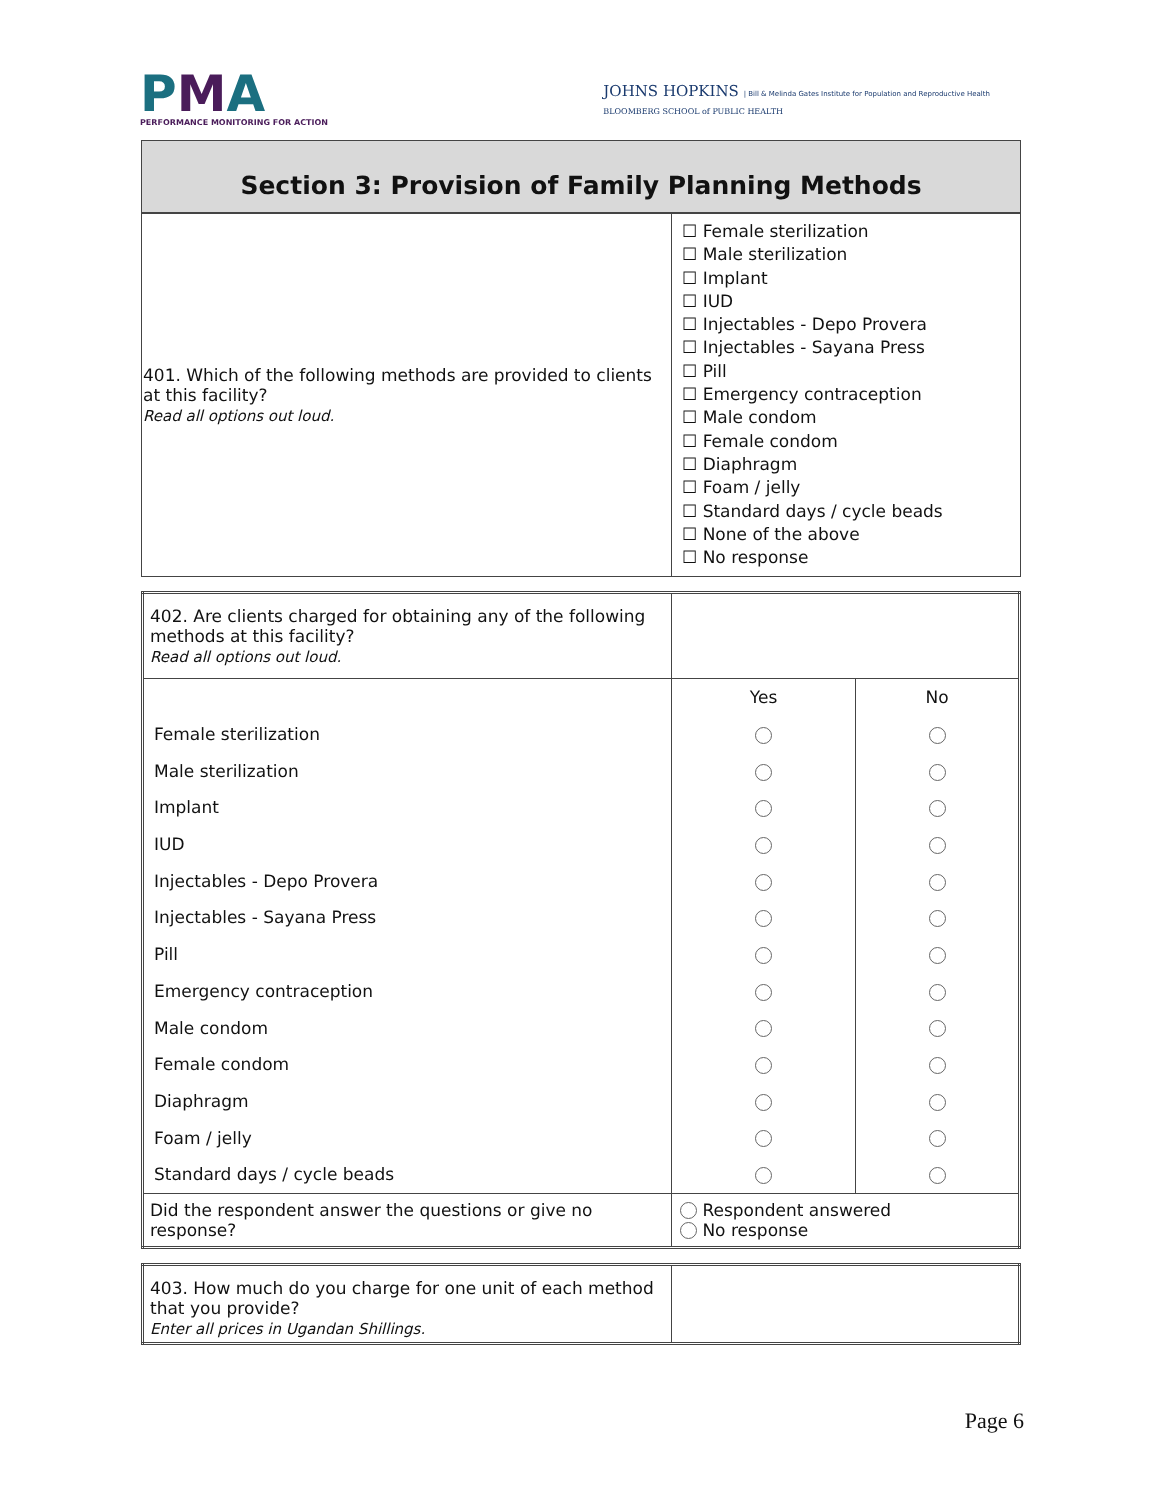PMA
PERFORMANCE MONITORING FOR ACTION
JOHNS HOPKINS | Bill & Melinda Gates Institute for Population and Reproductive Health
BLOOMBERG SCHOOL of PUBLIC HEALTH
Section 3: Provision of Family Planning Methods
| 401. Which of the following methods are provided to clients at this facility? Read all options out loud. | ☐ Female sterilization ☐ Male sterilization ☐ Implant ☐ IUD ☐ Injectables - Depo Provera ☐ Injectables - Sayana Press ☐ Pill ☐ Emergency contraception ☐ Male condom ☐ Female condom ☐ Diaphragm ☐ Foam / jelly ☐ Standard days / cycle beads ☐ None of the above ☐ No response |
| 402. Are clients charged for obtaining any of the following methods at this facility? Read all options out loud. | | |
| | Yes | No |
| Female sterilization | | |
| Male sterilization | | |
| Implant | | |
| IUD | | |
| Injectables - Depo Provera | | |
| Injectables - Sayana Press | | |
| Pill | | |
| Emergency contraception | | |
| Male condom | | |
| Female condom | | |
| Diaphragm | | |
| Foam / jelly | | |
| Standard days / cycle beads | | |
| Did the respondent answer the questions or give no response? | Respondent answered No response | |
| 403. How much do you charge for one unit of each method that you provide? Enter all prices in Ugandan Shillings. | |
Page 6